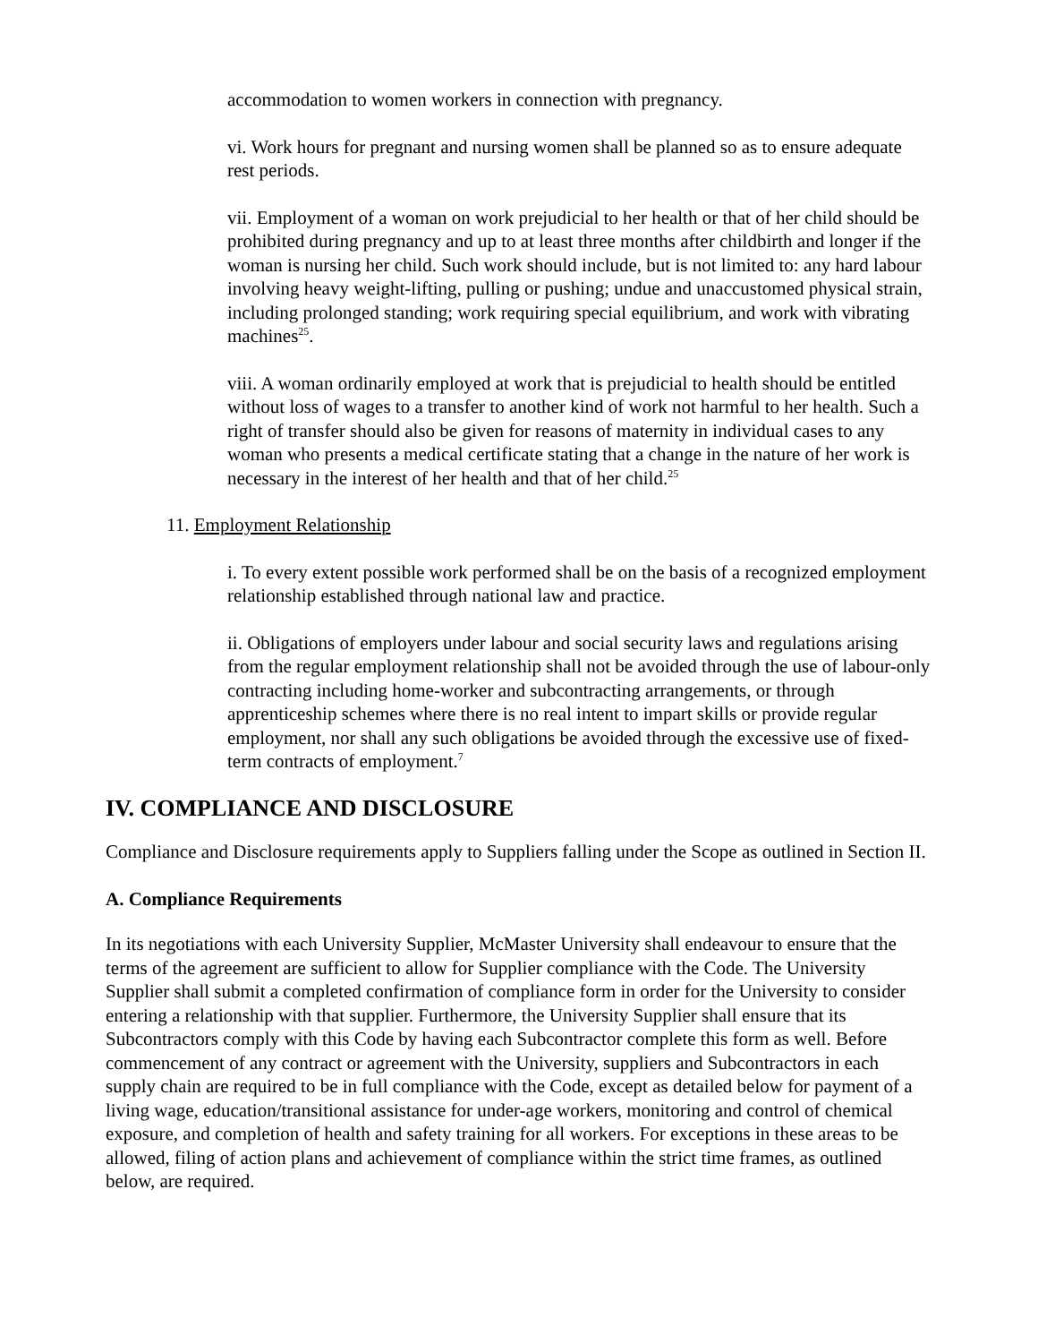accommodation to women workers in connection with pregnancy.
vi. Work hours for pregnant and nursing women shall be planned so as to ensure adequate rest periods.
vii. Employment of a woman on work prejudicial to her health or that of her child should be prohibited during pregnancy and up to at least three months after childbirth and longer if the woman is nursing her child. Such work should include, but is not limited to: any hard labour involving heavy weight-lifting, pulling or pushing; undue and unaccustomed physical strain, including prolonged standing; work requiring special equilibrium, and work with vibrating machines<sup>25</sup>.
viii. A woman ordinarily employed at work that is prejudicial to health should be entitled without loss of wages to a transfer to another kind of work not harmful to her health. Such a right of transfer should also be given for reasons of maternity in individual cases to any woman who presents a medical certificate stating that a change in the nature of her work is necessary in the interest of her health and that of her child.<sup>25</sup>
11. Employment Relationship
i. To every extent possible work performed shall be on the basis of a recognized employment relationship established through national law and practice.
ii. Obligations of employers under labour and social security laws and regulations arising from the regular employment relationship shall not be avoided through the use of labour-only contracting including home-worker and subcontracting arrangements, or through apprenticeship schemes where there is no real intent to impart skills or provide regular employment, nor shall any such obligations be avoided through the excessive use of fixed-term contracts of employment.<sup>7</sup>
IV. COMPLIANCE AND DISCLOSURE
Compliance and Disclosure requirements apply to Suppliers falling under the Scope as outlined in Section II.
A. Compliance Requirements
In its negotiations with each University Supplier, McMaster University shall endeavour to ensure that the terms of the agreement are sufficient to allow for Supplier compliance with the Code. The University Supplier shall submit a completed confirmation of compliance form in order for the University to consider entering a relationship with that supplier. Furthermore, the University Supplier shall ensure that its Subcontractors comply with this Code by having each Subcontractor complete this form as well. Before commencement of any contract or agreement with the University, suppliers and Subcontractors in each supply chain are required to be in full compliance with the Code, except as detailed below for payment of a living wage, education/transitional assistance for under-age workers, monitoring and control of chemical exposure, and completion of health and safety training for all workers. For exceptions in these areas to be allowed, filing of action plans and achievement of compliance within the strict time frames, as outlined below, are required.